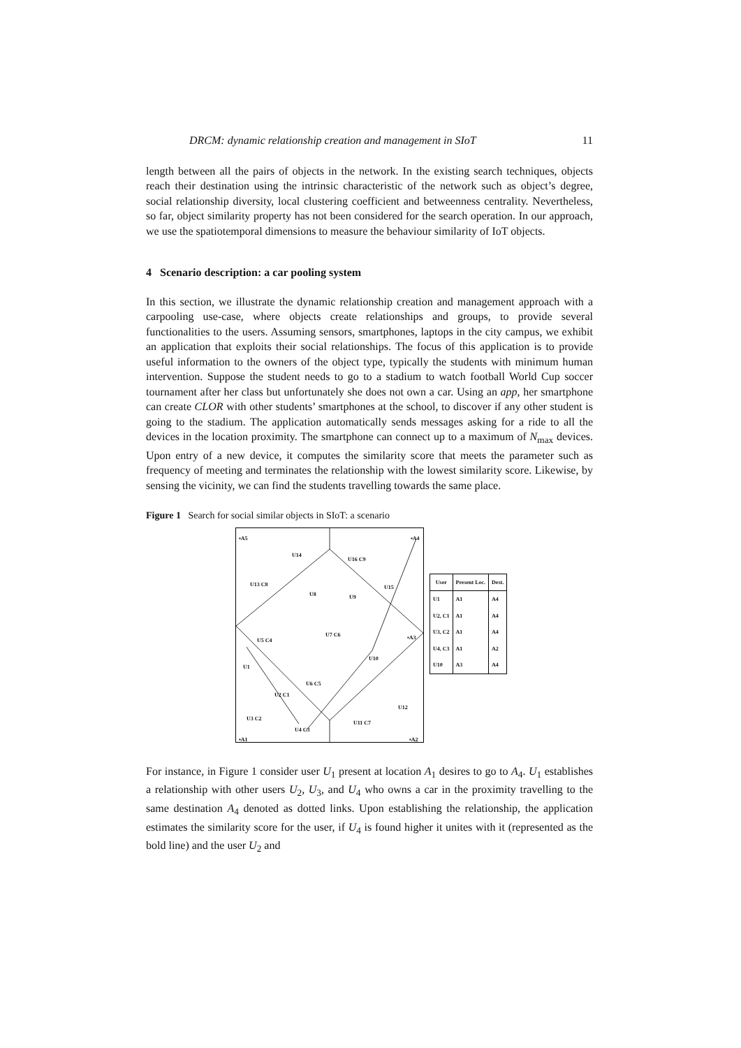DRCM: dynamic relationship creation and management in SIoT 11
length between all the pairs of objects in the network. In the existing search techniques, objects reach their destination using the intrinsic characteristic of the network such as object’s degree, social relationship diversity, local clustering coefficient and betweenness centrality. Nevertheless, so far, object similarity property has not been considered for the search operation. In our approach, we use the spatiotemporal dimensions to measure the behaviour similarity of IoT objects.
4 Scenario description: a car pooling system
In this section, we illustrate the dynamic relationship creation and management approach with a carpooling use-case, where objects create relationships and groups, to provide several functionalities to the users. Assuming sensors, smartphones, laptops in the city campus, we exhibit an application that exploits their social relationships. The focus of this application is to provide useful information to the owners of the object type, typically the students with minimum human intervention. Suppose the student needs to go to a stadium to watch football World Cup soccer tournament after her class but unfortunately she does not own a car. Using an app, her smartphone can create CLOR with other students’ smartphones at the school, to discover if any other student is going to the stadium. The application automatically sends messages asking for a ride to all the devices in the location proximity. The smartphone can connect up to a maximum of N<sub>max</sub> devices. Upon entry of a new device, it computes the similarity score that meets the parameter such as frequency of meeting and terminates the relationship with the lowest similarity score. Likewise, by sensing the vicinity, we can find the students travelling towards the same place.
Figure 1 Search for social similar objects in SIoT: a scenario
▪A5
U14
U16 C9
▪A4
U13 C8
U8 U9
U15
U5 C4
U7 C6 ▪A3
U10
U1
U6 C5
U2 C1
U12
U3 C2
U11 C7
U4 C3
▪A1 ▪A2
| User | Present Loc. | Dest. |
| --- | --- | --- |
| U1 | A1 | A4 |
| U2, C1 | A1 | A4 |
| U3, C2 | A1 | A4 |
| U4, C3 | A1 | A2 |
| U10 | A3 | A4 |
For instance, in Figure 1 consider user U<sub>1</sub> present at location A<sub>1</sub> desires to go to A<sub>4</sub>. U<sub>1</sub> establishes a relationship with other users U<sub>2</sub>, U<sub>3</sub>, and U<sub>4</sub> who owns a car in the proximity travelling to the same destination A<sub>4</sub> denoted as dotted links. Upon establishing the relationship, the application estimates the similarity score for the user, if U<sub>4</sub> is found higher it unites with it (represented as the bold line) and the user U<sub>2</sub> and